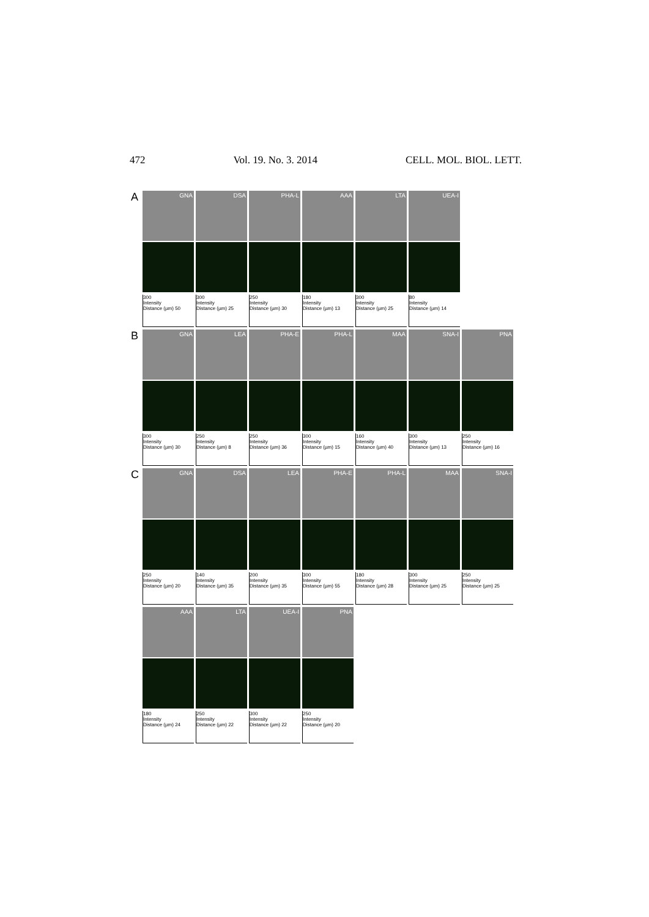472 Vol. 19. No. 3. 2014 CELL. MOL. BIOL. LETT.
A
GNA
300
Intensity
Distance (µm) 50
DSA
300
Intensity
Distance (µm) 25
PHA-L
250
Intensity
Distance (µm) 30
AAA
180
Intensity
Distance (µm) 13
LTA
300
Intensity
Distance (µm) 25
UEA-I
80
Intensity
Distance (µm) 14
B
GNA
300
Intensity
Distance (µm) 30
LEA
250
Intensity
Distance (µm) 8
PHA-E
250
Intensity
Distance (µm) 36
PHA-L
300
Intensity
Distance (µm) 15
MAA
160
Intensity
Distance (µm) 40
SNA-I
300
Intensity
Distance (µm) 13
PNA
250
Intensity
Distance (µm) 16
C
GNA
250
Intensity
Distance (µm) 20
DSA
140
Intensity
Distance (µm) 35
LEA
200
Intensity
Distance (µm) 35
PHA-E
300
Intensity
Distance (µm) 55
PHA-L
180
Intensity
Distance (µm) 28
MAA
300
Intensity
Distance (µm) 25
SNA-I
250
Intensity
Distance (µm) 25
AAA
180
Intensity
Distance (µm) 24
LTA
250
Intensity
Distance (µm) 22
UEA-I
300
Intensity
Distance (µm) 22
PNA
250
Intensity
Distance (µm) 20